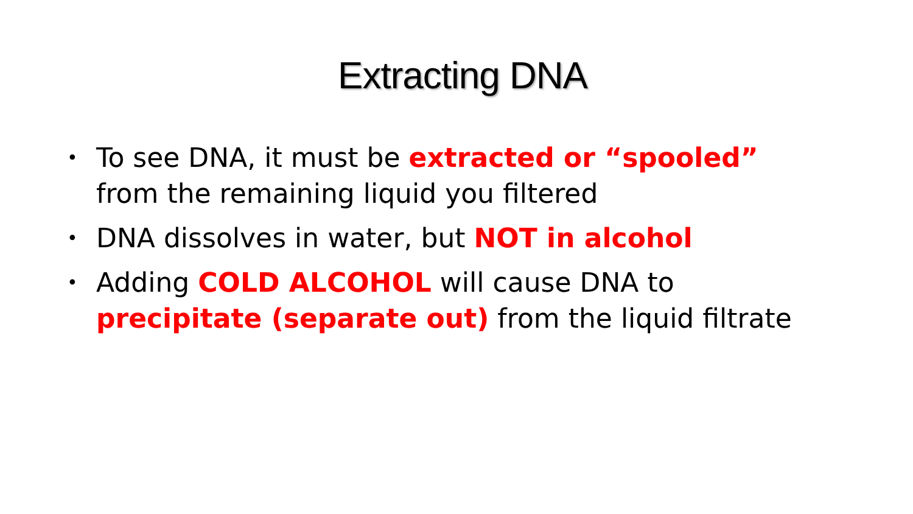Extracting DNA
• To see DNA, it must be extracted or “spooled” from the remaining liquid you filtered
• DNA dissolves in water, but NOT in alcohol
• Adding COLD ALCOHOL will cause DNA to precipitate (separate out) from the liquid filtrate